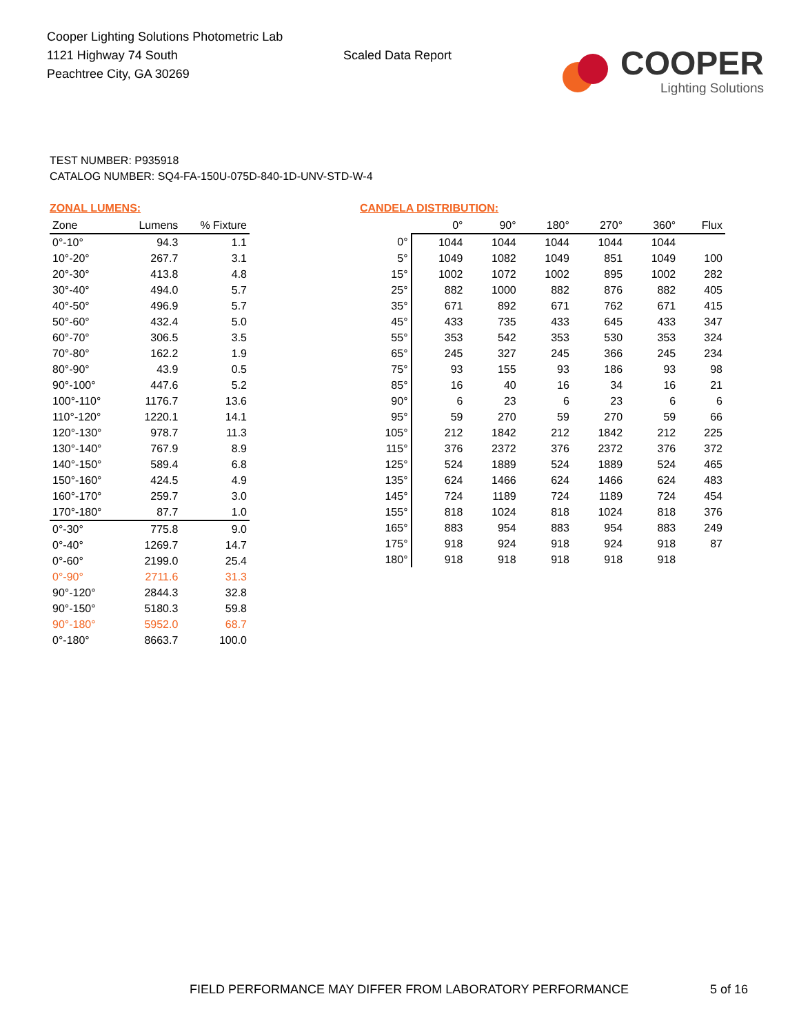Cooper Lighting Solutions Photometric Lab
1121 Highway 74 South
Peachtree City, GA 30269
Scaled Data Report
COOPER
Lighting Solutions
TEST NUMBER: P935918
CATALOG NUMBER: SQ4-FA-150U-075D-840-1D-UNV-STD-W-4
ZONAL LUMENS:
| Zone | Lumens | % Fixture |
| --- | --- | --- |
| 0°-10° | 94.3 | 1.1 |
| 10°-20° | 267.7 | 3.1 |
| 20°-30° | 413.8 | 4.8 |
| 30°-40° | 494.0 | 5.7 |
| 40°-50° | 496.9 | 5.7 |
| 50°-60° | 432.4 | 5.0 |
| 60°-70° | 306.5 | 3.5 |
| 70°-80° | 162.2 | 1.9 |
| 80°-90° | 43.9 | 0.5 |
| 90°-100° | 447.6 | 5.2 |
| 100°-110° | 1176.7 | 13.6 |
| 110°-120° | 1220.1 | 14.1 |
| 120°-130° | 978.7 | 11.3 |
| 130°-140° | 767.9 | 8.9 |
| 140°-150° | 589.4 | 6.8 |
| 150°-160° | 424.5 | 4.9 |
| 160°-170° | 259.7 | 3.0 |
| 170°-180° | 87.7 | 1.0 |
| 0°-30° | 775.8 | 9.0 |
| 0°-40° | 1269.7 | 14.7 |
| 0°-60° | 2199.0 | 25.4 |
| 0°-90° | 2711.6 | 31.3 |
| 90°-120° | 2844.3 | 32.8 |
| 90°-150° | 5180.3 | 59.8 |
| 90°-180° | 5952.0 | 68.7 |
| 0°-180° | 8663.7 | 100.0 |
CANDELA DISTRIBUTION:
| | 0° | 90° | 180° | 270° | 360° | Flux |
| --- | --- | --- | --- | --- | --- | --- |
| 0° | 1044 | 1044 | 1044 | 1044 | 1044 | |
| 5° | 1049 | 1082 | 1049 | 851 | 1049 | 100 |
| 15° | 1002 | 1072 | 1002 | 895 | 1002 | 282 |
| 25° | 882 | 1000 | 882 | 876 | 882 | 405 |
| 35° | 671 | 892 | 671 | 762 | 671 | 415 |
| 45° | 433 | 735 | 433 | 645 | 433 | 347 |
| 55° | 353 | 542 | 353 | 530 | 353 | 324 |
| 65° | 245 | 327 | 245 | 366 | 245 | 234 |
| 75° | 93 | 155 | 93 | 186 | 93 | 98 |
| 85° | 16 | 40 | 16 | 34 | 16 | 21 |
| 90° | 6 | 23 | 6 | 23 | 6 | 6 |
| 95° | 59 | 270 | 59 | 270 | 59 | 66 |
| 105° | 212 | 1842 | 212 | 1842 | 212 | 225 |
| 115° | 376 | 2372 | 376 | 2372 | 376 | 372 |
| 125° | 524 | 1889 | 524 | 1889 | 524 | 465 |
| 135° | 624 | 1466 | 624 | 1466 | 624 | 483 |
| 145° | 724 | 1189 | 724 | 1189 | 724 | 454 |
| 155° | 818 | 1024 | 818 | 1024 | 818 | 376 |
| 165° | 883 | 954 | 883 | 954 | 883 | 249 |
| 175° | 918 | 924 | 918 | 924 | 918 | 87 |
| 180° | 918 | 918 | 918 | 918 | 918 | |
FIELD PERFORMANCE MAY DIFFER FROM LABORATORY PERFORMANCE
5 of 16